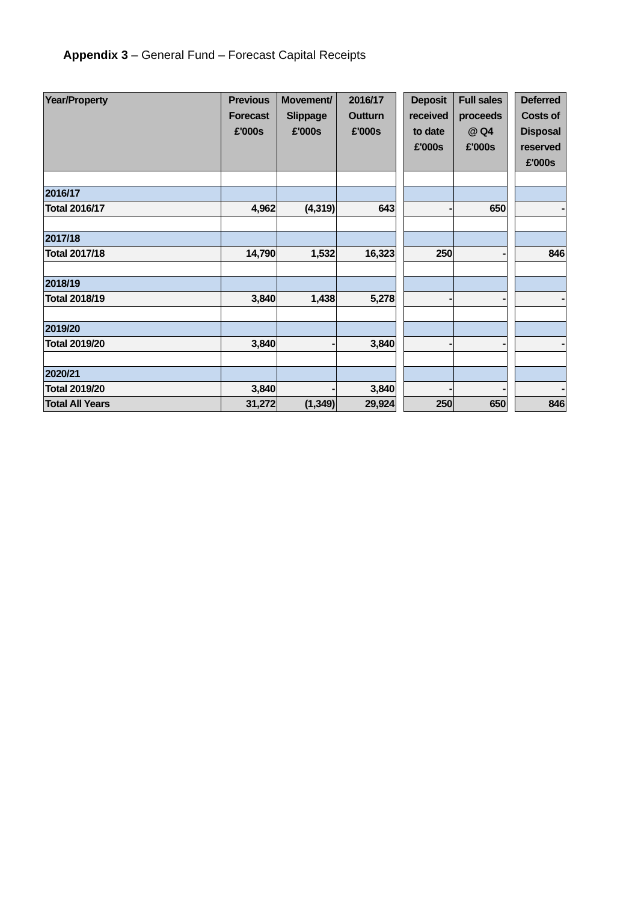Appendix 3 – General Fund – Forecast Capital Receipts
| Year/Property | Previous Forecast £'000s | Movement/ Slippage £'000s | 2016/17 Outturn £'000s | | Deposit received to date £'000s | Full sales proceeds @ Q4 £'000s | | Deferred Costs of Disposal reserved £'000s |
| --- | --- | --- | --- | --- | --- | --- | --- | --- |
| 2016/17 | | | | | | | | |
| Total 2016/17 | 4,962 | (4,319) | 643 | | - | 650 | | - |
| 2017/18 | | | | | | | | |
| Total 2017/18 | 14,790 | 1,532 | 16,323 | | 250 | - | | 846 |
| 2018/19 | | | | | | | | |
| Total 2018/19 | 3,840 | 1,438 | 5,278 | | - | - | | - |
| 2019/20 | | | | | | | | |
| Total 2019/20 | 3,840 | - | 3,840 | | - | - | | - |
| 2020/21 | | | | | | | | |
| Total 2019/20 | 3,840 | - | 3,840 | | - | - | | - |
| Total All Years | 31,272 | (1,349) | 29,924 | | 250 | 650 | | 846 |